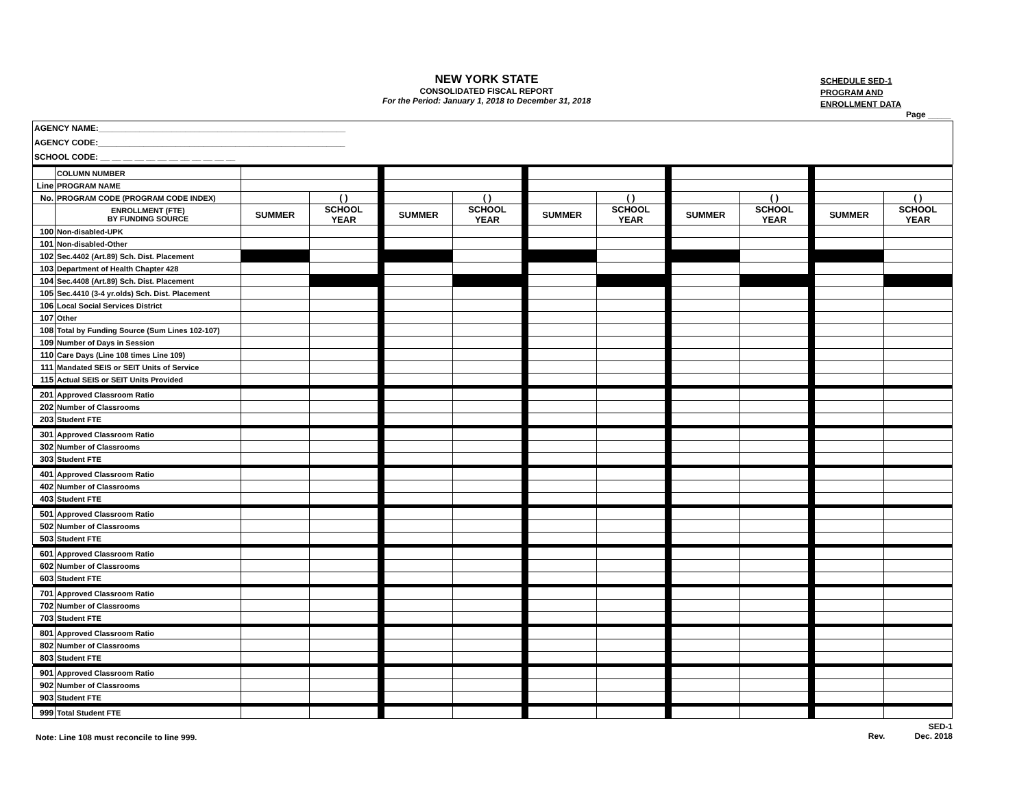NEW YORK STATE
CONSOLIDATED FISCAL REPORT
For the Period: January 1, 2018 to December 31, 2018
SCHEDULE SED-1
PROGRAM AND
ENROLLMENT DATA
Page _____
AGENCY NAME:______________________________________________________
AGENCY CODE:______________________________________________________
SCHOOL CODE: __ __ __ __ __ __ __ __ __ __ __ __
| | COLUMN NUMBER | | | | | | | | | | | | | | |
| Line | PROGRAM NAME | | | | | | | | | | | | | | |
| No. | PROGRAM CODE (PROGRAM CODE INDEX) | | ( ) | | | ( ) | | | ( ) | | | ( ) | | | ( ) |
| | ENROLLMENT (FTE) BY FUNDING SOURCE | SUMMER | SCHOOL YEAR | | SUMMER | SCHOOL YEAR | | SUMMER | SCHOOL YEAR | | SUMMER | SCHOOL YEAR | | SUMMER | SCHOOL YEAR |
| 100 | Non-disabled-UPK | | | | | | | | | | | | | | |
| 101 | Non-disabled-Other | | | | | | | | | | | | | | |
| 102 | Sec.4402 (Art.89) Sch. Dist. Placement | | | | | | | | | | | | | | |
| 103 | Department of Health Chapter 428 | | | | | | | | | | | | | | |
| 104 | Sec.4408 (Art.89) Sch. Dist. Placement | | | | | | | | | | | | | | |
| 105 | Sec.4410 (3-4 yr.olds) Sch. Dist. Placement | | | | | | | | | | | | | | |
| 106 | Local Social Services District | | | | | | | | | | | | | | |
| 107 | Other | | | | | | | | | | | | | | |
| 108 | Total by Funding Source (Sum Lines 102-107) | | | | | | | | | | | | | | |
| 109 | Number of Days in Session | | | | | | | | | | | | | | |
| 110 | Care Days (Line 108 times Line 109) | | | | | | | | | | | | | | |
| 111 | Mandated SEIS or SEIT Units of Service | | | | | | | | | | | | | | |
| 115 | Actual SEIS or SEIT Units Provided | | | | | | | | | | | | | | |
| 201 | Approved Classroom Ratio | | | | | | | | | | | | | | |
| 202 | Number of Classrooms | | | | | | | | | | | | | | |
| 203 | Student FTE | | | | | | | | | | | | | | |
| 301 | Approved Classroom Ratio | | | | | | | | | | | | | | |
| 302 | Number of Classrooms | | | | | | | | | | | | | | |
| 303 | Student FTE | | | | | | | | | | | | | | |
| 401 | Approved Classroom Ratio | | | | | | | | | | | | | | |
| 402 | Number of Classrooms | | | | | | | | | | | | | | |
| 403 | Student FTE | | | | | | | | | | | | | | |
| 501 | Approved Classroom Ratio | | | | | | | | | | | | | | |
| 502 | Number of Classrooms | | | | | | | | | | | | | | |
| 503 | Student FTE | | | | | | | | | | | | | | |
| 601 | Approved Classroom Ratio | | | | | | | | | | | | | | |
| 602 | Number of Classrooms | | | | | | | | | | | | | | |
| 603 | Student FTE | | | | | | | | | | | | | | |
| 701 | Approved Classroom Ratio | | | | | | | | | | | | | | |
| 702 | Number of Classrooms | | | | | | | | | | | | | | |
| 703 | Student FTE | | | | | | | | | | | | | | |
| 801 | Approved Classroom Ratio | | | | | | | | | | | | | | |
| 802 | Number of Classrooms | | | | | | | | | | | | | | |
| 803 | Student FTE | | | | | | | | | | | | | | |
| 901 | Approved Classroom Ratio | | | | | | | | | | | | | | |
| 902 | Number of Classrooms | | | | | | | | | | | | | | |
| 903 | Student FTE | | | | | | | | | | | | | | |
| 999 | Total Student FTE | | | | | | | | | | | | | | |
Note: Line 108 must reconcile to line 999. SED-1
Rev. Dec. 2018